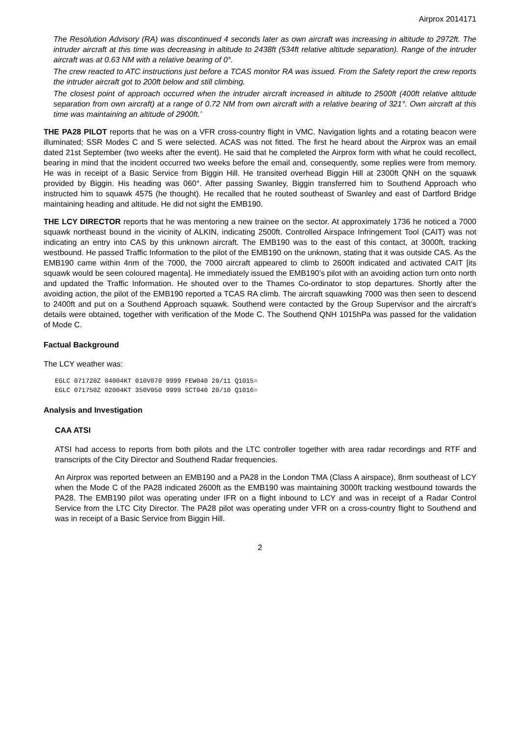Airprox 2014171
The Resolution Advisory (RA) was discontinued 4 seconds later as own aircraft was increasing in altitude to 2972ft. The intruder aircraft at this time was decreasing in altitude to 2438ft (534ft relative altitude separation). Range of the intruder aircraft was at 0.63 NM with a relative bearing of 0°.
The crew reacted to ATC instructions just before a TCAS monitor RA was issued. From the Safety report the crew reports the intruder aircraft got to 200ft below and still climbing.
The closest point of approach occurred when the intruder aircraft increased in altitude to 2500ft (400ft relative altitude separation from own aircraft) at a range of 0.72 NM from own aircraft with a relative bearing of 321°. Own aircraft at this time was maintaining an altitude of 2900ft.’
THE PA28 PILOT reports that he was on a VFR cross-country flight in VMC. Navigation lights and a rotating beacon were illuminated; SSR Modes C and S were selected. ACAS was not fitted. The first he heard about the Airprox was an email dated 21st September (two weeks after the event). He said that he completed the Airprox form with what he could recollect, bearing in mind that the incident occurred two weeks before the email and, consequently, some replies were from memory. He was in receipt of a Basic Service from Biggin Hill. He transited overhead Biggin Hill at 2300ft QNH on the squawk provided by Biggin. His heading was 060°. After passing Swanley, Biggin transferred him to Southend Approach who instructed him to squawk 4575 (he thought). He recalled that he routed southeast of Swanley and east of Dartford Bridge maintaining heading and altitude. He did not sight the EMB190.
THE LCY DIRECTOR reports that he was mentoring a new trainee on the sector. At approximately 1736 he noticed a 7000 squawk northeast bound in the vicinity of ALKIN, indicating 2500ft. Controlled Airspace Infringement Tool (CAIT) was not indicating an entry into CAS by this unknown aircraft. The EMB190 was to the east of this contact, at 3000ft, tracking westbound. He passed Traffic Information to the pilot of the EMB190 on the unknown, stating that it was outside CAS. As the EMB190 came within 4nm of the 7000, the 7000 aircraft appeared to climb to 2600ft indicated and activated CAIT [its squawk would be seen coloured magenta]. He immediately issued the EMB190’s pilot with an avoiding action turn onto north and updated the Traffic Information. He shouted over to the Thames Co-ordinator to stop departures. Shortly after the avoiding action, the pilot of the EMB190 reported a TCAS RA climb. The aircraft squawking 7000 was then seen to descend to 2400ft and put on a Southend Approach squawk. Southend were contacted by the Group Supervisor and the aircraft’s details were obtained, together with verification of the Mode C. The Southend QNH 1015hPa was passed for the validation of Mode C.
Factual Background
The LCY weather was:
EGLC 071720Z 04004KT 010V070 9999 FEW040 20/11 Q1015=
EGLC 071750Z 02004KT 350V050 9999 SCT040 20/10 Q1016=
Analysis and Investigation
CAA ATSI
ATSI had access to reports from both pilots and the LTC controller together with area radar recordings and RTF and transcripts of the City Director and Southend Radar frequencies.
An Airprox was reported between an EMB190 and a PA28 in the London TMA (Class A airspace), 8nm southeast of LCY when the Mode C of the PA28 indicated 2600ft as the EMB190 was maintaining 3000ft tracking westbound towards the PA28. The EMB190 pilot was operating under IFR on a flight inbound to LCY and was in receipt of a Radar Control Service from the LTC City Director. The PA28 pilot was operating under VFR on a cross-country flight to Southend and was in receipt of a Basic Service from Biggin Hill.
2